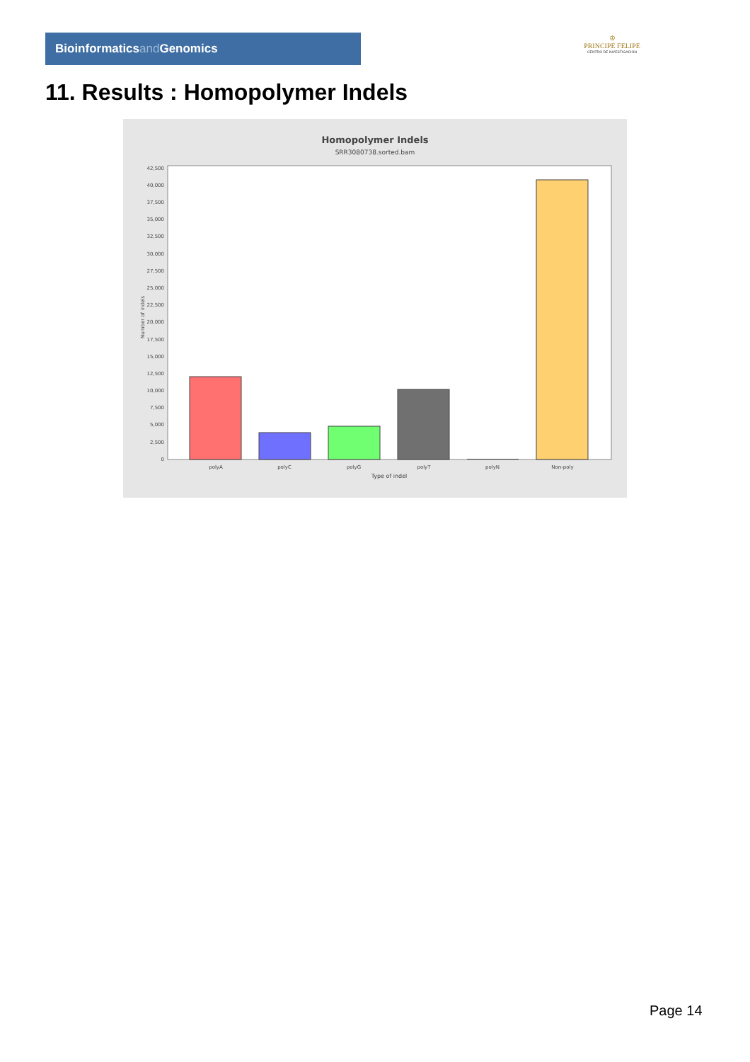Bioinformaticsand Genomics
♔
PRINCIPE FELIPE
CENTRO DE INVESTIGACION
11. Results : Homopolymer Indels
Homopolymer Indels
SRR3080738.sorted.bam
42,500
40,000
37,500
35,000
32,500
30,000
27,500
25,000
22,500
20,000
17,500
15,000
12,500
10,000
7,500
5,000
2,500
0
Number of indels
polyA
polyC
polyG
polyT
polyN
Non-poly
Type of indel
Page 14